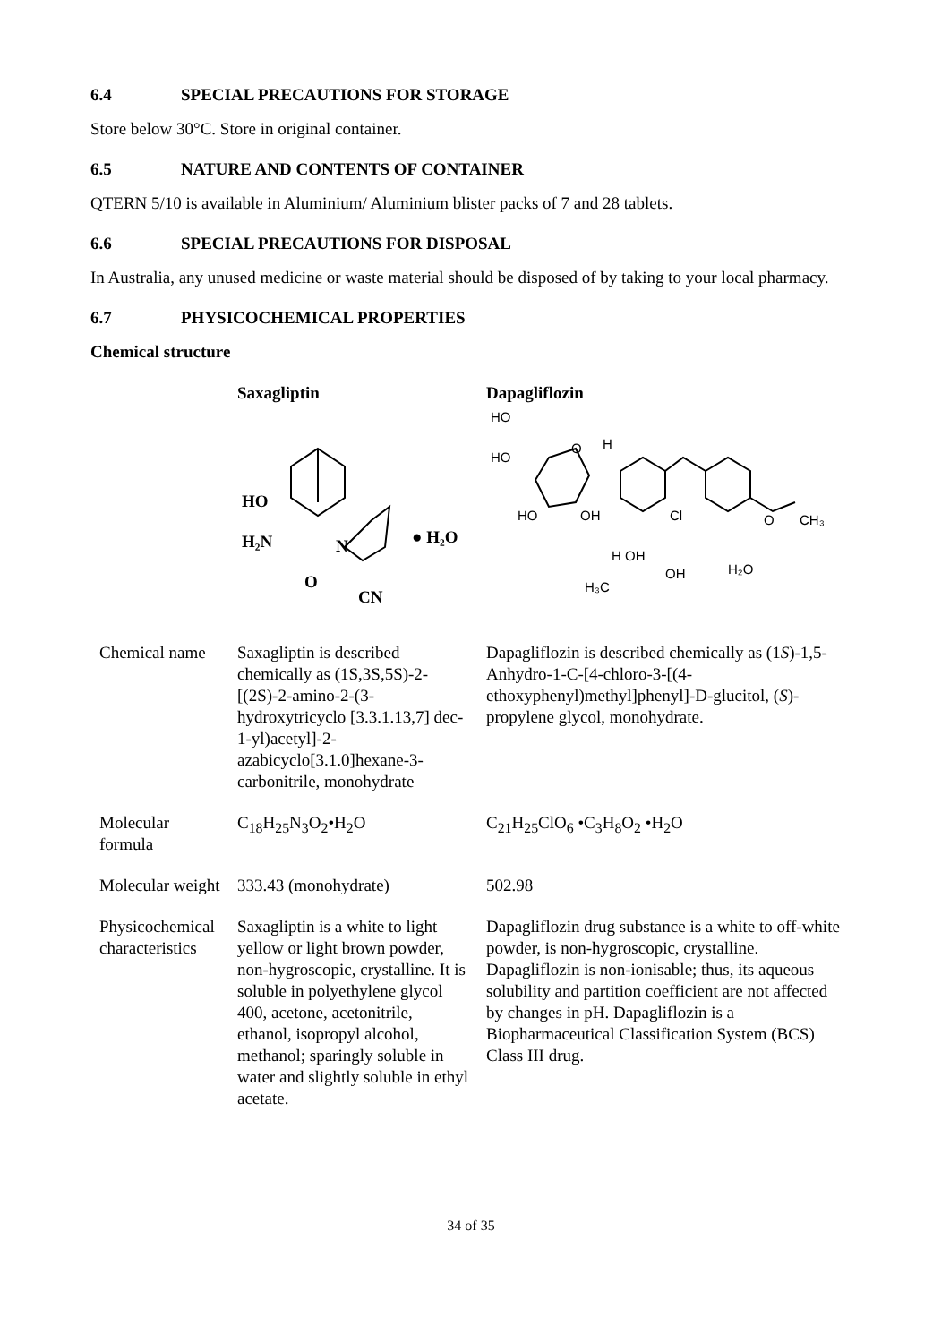6.4 SPECIAL PRECAUTIONS FOR STORAGE
Store below 30°C. Store in original container.
6.5 NATURE AND CONTENTS OF CONTAINER
QTERN 5/10 is available in Aluminium/ Aluminium blister packs of 7 and 28 tablets.
6.6 SPECIAL PRECAUTIONS FOR DISPOSAL
In Australia, any unused medicine or waste material should be disposed of by taking to your local pharmacy.
6.7 PHYSICOCHEMICAL PROPERTIES
Chemical structure
| | Saxagliptin HO H₂N O N CN ● H₂O | Dapagliflozin HO O HO HO OH Cl O CH₃ H H OH H₃C OH H₂O |
| Chemical name | Saxagliptin is described chemically as (1S,3S,5S)-2-[(2S)-2-amino-2-(3-hydroxytricyclo [3.3.1.13,7] dec-1-yl)acetyl]-2-azabicyclo[3.1.0]hexane-3-carbonitrile, monohydrate | Dapagliflozin is described chemically as (1 S )-1,5-Anhydro-1-C-[4-chloro-3-[(4-ethoxyphenyl)methyl]phenyl]-D-glucitol, ( S )-propylene glycol, monohydrate. |
| Molecular formula | C<sub>18</sub>H<sub>25</sub>N<sub>3</sub>O<sub>2</sub>•H<sub>2</sub>O | C<sub>21</sub>H<sub>25</sub>ClO<sub>6</sub> •C<sub>3</sub>H<sub>8</sub>O<sub>2</sub> •H<sub>2</sub>O |
| Molecular weight | 333.43 (monohydrate) | 502.98 |
| Physicochemical characteristics | Saxagliptin is a white to light yellow or light brown powder, non-hygroscopic, crystalline. It is soluble in polyethylene glycol 400, acetone, acetonitrile, ethanol, isopropyl alcohol, methanol; sparingly soluble in water and slightly soluble in ethyl acetate. | Dapagliflozin drug substance is a white to off-white powder, is non-hygroscopic, crystalline. Dapagliflozin is non-ionisable; thus, its aqueous solubility and partition coefficient are not affected by changes in pH. Dapagliflozin is a Biopharmaceutical Classification System (BCS) Class III drug. |
34 of 35